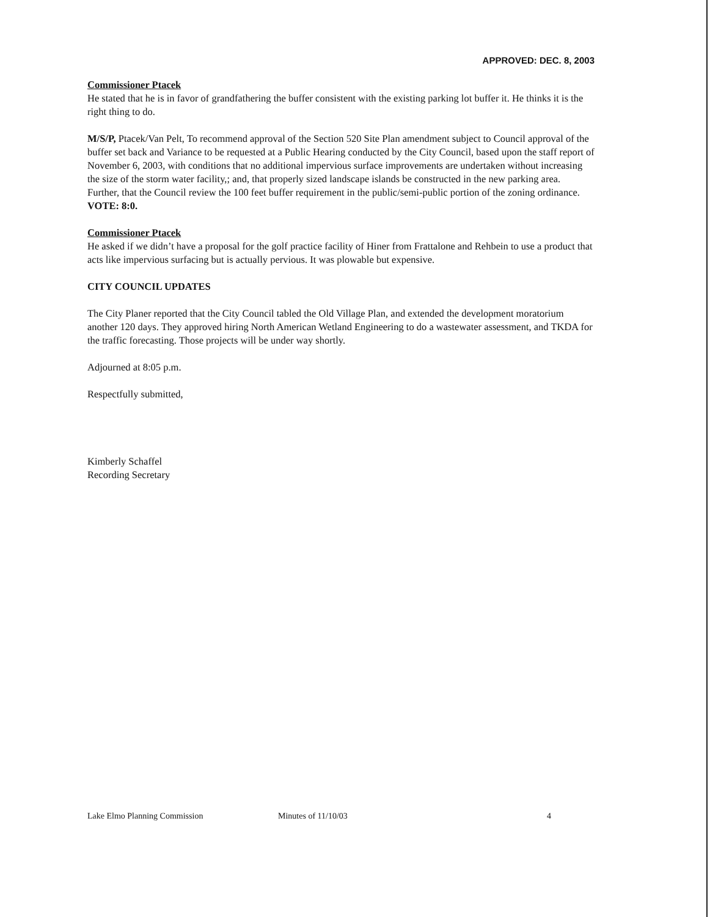APPROVED: DEC. 8, 2003
Commissioner Ptacek
He stated that he is in favor of grandfathering the buffer consistent with the existing parking lot buffer it. He thinks it is the right thing to do.
M/S/P, Ptacek/Van Pelt, To recommend approval of the Section 520 Site Plan amendment subject to Council approval of the buffer set back and Variance to be requested at a Public Hearing conducted by the City Council, based upon the staff report of November 6, 2003, with conditions that no additional impervious surface improvements are undertaken without increasing the size of the storm water facility,; and, that properly sized landscape islands be constructed in the new parking area. Further, that the Council review the 100 feet buffer requirement in the public/semi-public portion of the zoning ordinance. VOTE: 8:0.
Commissioner Ptacek
He asked if we didn’t have a proposal for the golf practice facility of Hiner from Frattalone and Rehbein to use a product that acts like impervious surfacing but is actually pervious. It was plowable but expensive.
CITY COUNCIL UPDATES
The City Planer reported that the City Council tabled the Old Village Plan, and extended the development moratorium another 120 days. They approved hiring North American Wetland Engineering to do a wastewater assessment, and TKDA for the traffic forecasting. Those projects will be under way shortly.
Adjourned at 8:05 p.m.
Respectfully submitted,
Kimberly Schaffel
Recording Secretary
Lake Elmo Planning Commission Minutes of 11/10/03 4